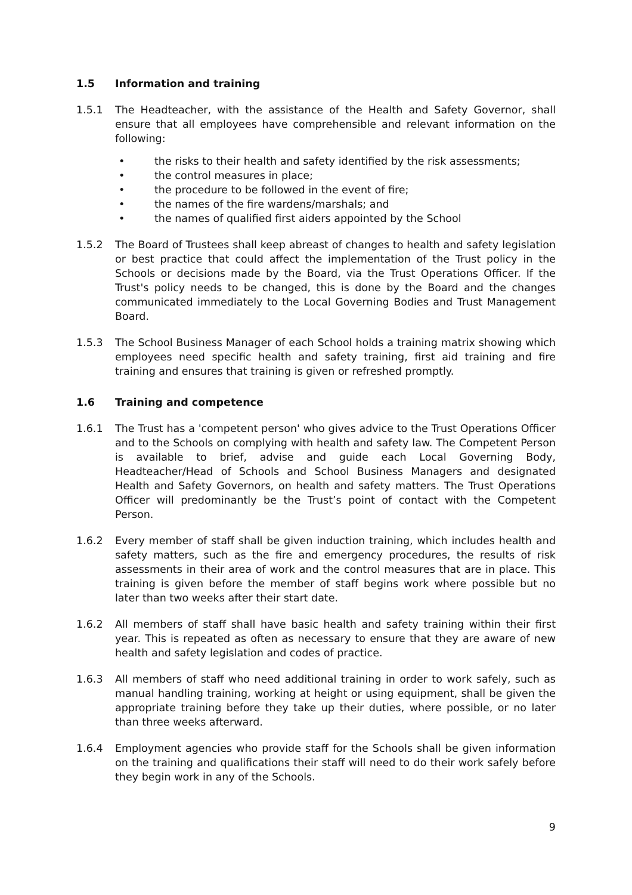1.5 Information and training
1.5.1 The Headteacher, with the assistance of the Health and Safety Governor, shall ensure that all employees have comprehensible and relevant information on the following:
• the risks to their health and safety identified by the risk assessments;
• the control measures in place;
• the procedure to be followed in the event of fire;
• the names of the fire wardens/marshals; and
• the names of qualified first aiders appointed by the School
1.5.2 The Board of Trustees shall keep abreast of changes to health and safety legislation or best practice that could affect the implementation of the Trust policy in the Schools or decisions made by the Board, via the Trust Operations Officer. If the Trust's policy needs to be changed, this is done by the Board and the changes communicated immediately to the Local Governing Bodies and Trust Management Board.
1.5.3 The School Business Manager of each School holds a training matrix showing which employees need specific health and safety training, first aid training and fire training and ensures that training is given or refreshed promptly.
1.6 Training and competence
1.6.1 The Trust has a 'competent person' who gives advice to the Trust Operations Officer and to the Schools on complying with health and safety law. The Competent Person is available to brief, advise and guide each Local Governing Body, Headteacher/Head of Schools and School Business Managers and designated Health and Safety Governors, on health and safety matters. The Trust Operations Officer will predominantly be the Trust’s point of contact with the Competent Person.
1.6.2 Every member of staff shall be given induction training, which includes health and safety matters, such as the fire and emergency procedures, the results of risk assessments in their area of work and the control measures that are in place. This training is given before the member of staff begins work where possible but no later than two weeks after their start date.
1.6.2 All members of staff shall have basic health and safety training within their first year. This is repeated as often as necessary to ensure that they are aware of new health and safety legislation and codes of practice.
1.6.3 All members of staff who need additional training in order to work safely, such as manual handling training, working at height or using equipment, shall be given the appropriate training before they take up their duties, where possible, or no later than three weeks afterward.
1.6.4 Employment agencies who provide staff for the Schools shall be given information on the training and qualifications their staff will need to do their work safely before they begin work in any of the Schools.
9